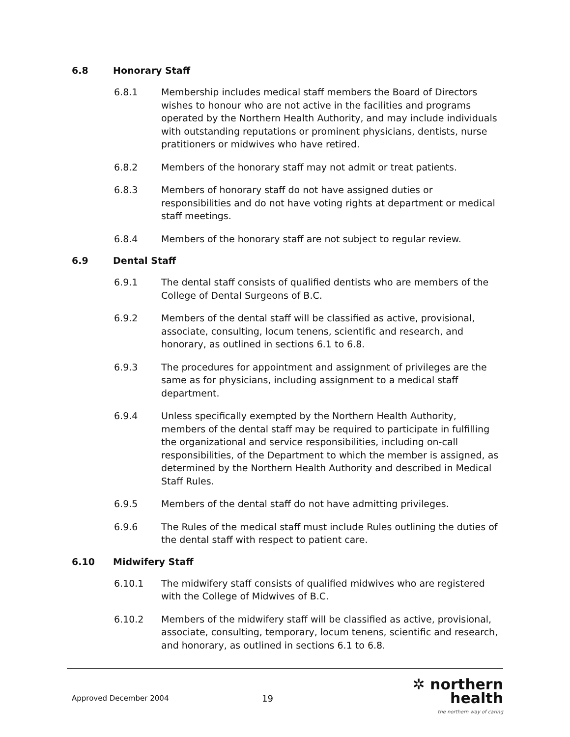6.8 Honorary Staff
6.8.1 Membership includes medical staff members the Board of Directors wishes to honour who are not active in the facilities and programs operated by the Northern Health Authority, and may include individuals with outstanding reputations or prominent physicians, dentists, nurse pratitioners or midwives who have retired.
6.8.2 Members of the honorary staff may not admit or treat patients.
6.8.3 Members of honorary staff do not have assigned duties or responsibilities and do not have voting rights at department or medical staff meetings.
6.8.4 Members of the honorary staff are not subject to regular review.
6.9 Dental Staff
6.9.1 The dental staff consists of qualified dentists who are members of the College of Dental Surgeons of B.C.
6.9.2 Members of the dental staff will be classified as active, provisional, associate, consulting, locum tenens, scientific and research, and honorary, as outlined in sections 6.1 to 6.8.
6.9.3 The procedures for appointment and assignment of privileges are the same as for physicians, including assignment to a medical staff department.
6.9.4 Unless specifically exempted by the Northern Health Authority, members of the dental staff may be required to participate in fulfilling the organizational and service responsibilities, including on-call responsibilities, of the Department to which the member is assigned, as determined by the Northern Health Authority and described in Medical Staff Rules.
6.9.5 Members of the dental staff do not have admitting privileges.
6.9.6 The Rules of the medical staff must include Rules outlining the duties of the dental staff with respect to patient care.
6.10 Midwifery Staff
6.10.1 The midwifery staff consists of qualified midwives who are registered with the College of Midwives of B.C.
6.10.2 Members of the midwifery staff will be classified as active, provisional, associate, consulting, temporary, locum tenens, scientific and research, and honorary, as outlined in sections 6.1 to 6.8.
Approved December 2004 19
✲ northern health
the northern way of caring